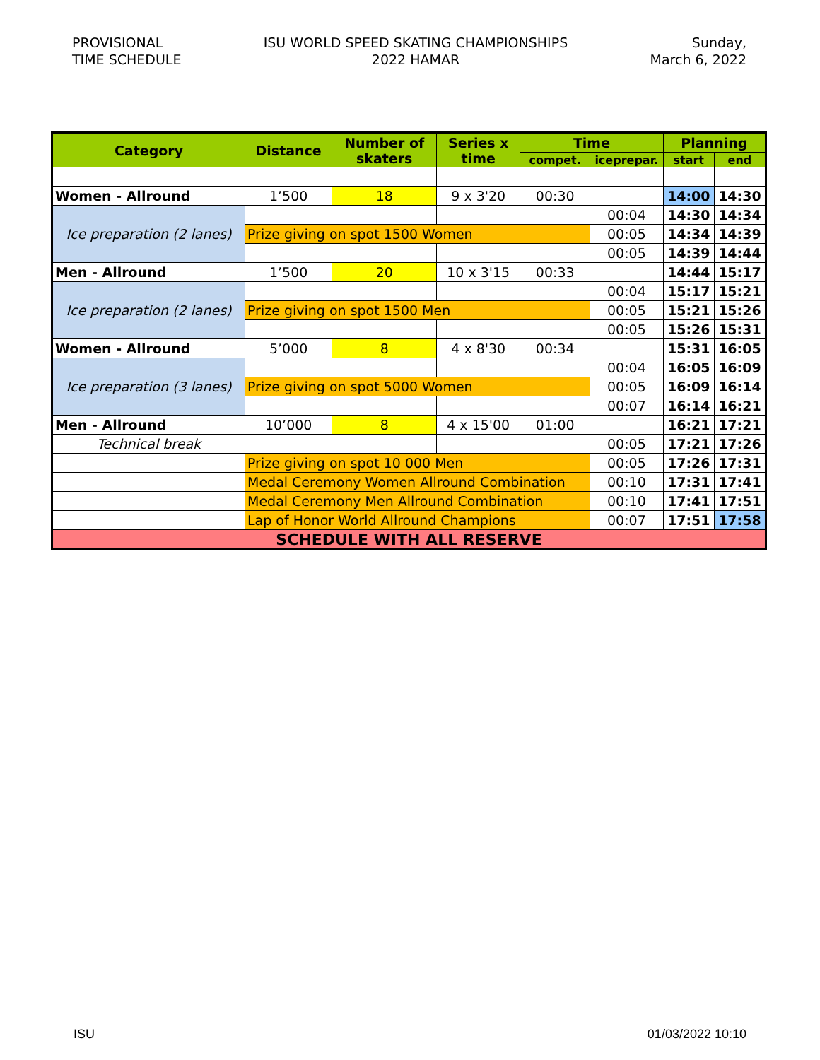PROVISIONAL
TIME SCHEDULE
ISU WORLD SPEED SKATING CHAMPIONSHIPS
2022 HAMAR
Sunday,
March 6, 2022
| Category | Distance | Number of skaters | Series x time | Time | | Planning | |
| --- | --- | --- | --- | --- | --- | --- | --- |
| | | | | compet. | iceprepar. | start | end |
| Women - Allround | 1’500 | 18 | 9 x 3'20 | 00:30 | | 14:00 | 14:30 |
| Ice preparation (2 lanes) | | | | | 00:04 | 14:30 | 14:34 |
| | Prize giving on spot 1500 Women | | | | 00:05 | 14:34 | 14:39 |
| | | | | | 00:05 | 14:39 | 14:44 |
| Men - Allround | 1’500 | 20 | 10 x 3'15 | 00:33 | | 14:44 | 15:17 |
| Ice preparation (2 lanes) | | | | | 00:04 | 15:17 | 15:21 |
| | Prize giving on spot 1500 Men | | | | 00:05 | 15:21 | 15:26 |
| | | | | | 00:05 | 15:26 | 15:31 |
| Women - Allround | 5’000 | 8 | 4 x 8'30 | 00:34 | | 15:31 | 16:05 |
| Ice preparation (3 lanes) | | | | | 00:04 | 16:05 | 16:09 |
| | Prize giving on spot 5000 Women | | | | 00:05 | 16:09 | 16:14 |
| | | | | | 00:07 | 16:14 | 16:21 |
| Men - Allround | 10’000 | 8 | 4 x 15'00 | 01:00 | | 16:21 | 17:21 |
| Technical break | | | | | 00:05 | 17:21 | 17:26 |
| | Prize giving on spot 10 000 Men | | | | 00:05 | 17:26 | 17:31 |
| | Medal Ceremony Women Allround Combination | | | | 00:10 | 17:31 | 17:41 |
| | Medal Ceremony Men Allround Combination | | | | 00:10 | 17:41 | 17:51 |
| | Lap of Honor World Allround Champions | | | | 00:07 | 17:51 | 17:58 |
| SCHEDULE WITH ALL RESERVE | | | | | | | |
ISU 01/03/2022 10:10